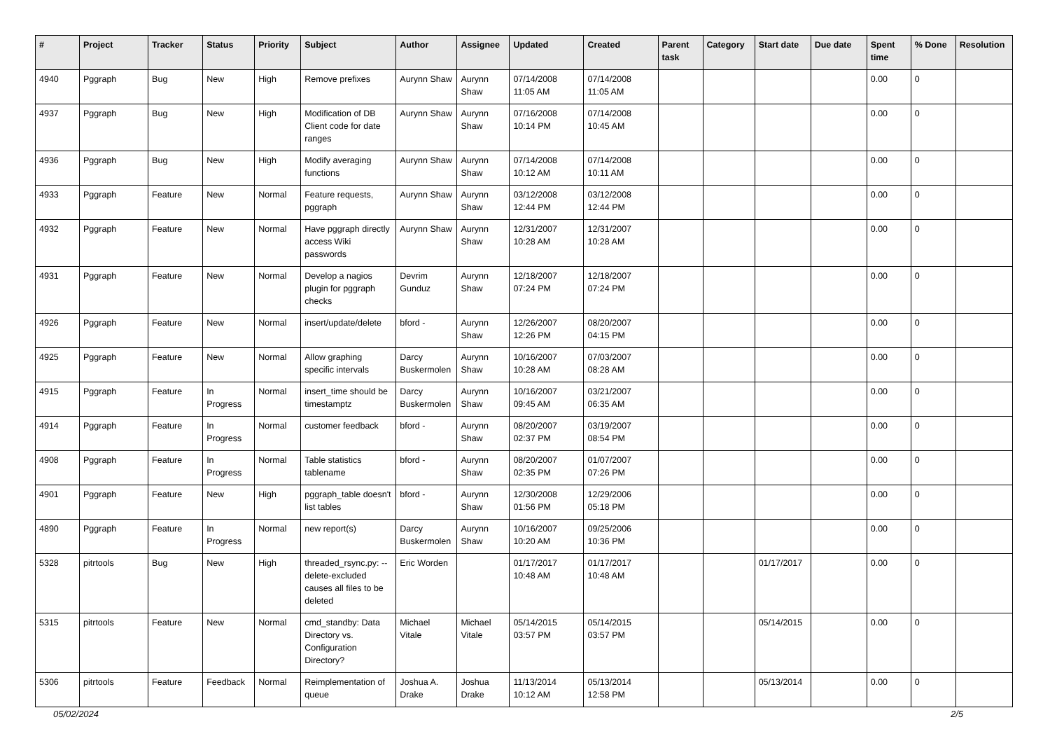| # | Project | Tracker | Status | Priority | Subject | Author | Assignee | Updated | Created | Parent task | Category | Start date | Due date | Spent time | % Done | Resolution |
| --- | --- | --- | --- | --- | --- | --- | --- | --- | --- | --- | --- | --- | --- | --- | --- | --- |
| 4940 | Pggraph | Bug | New | High | Remove prefixes | Aurynn Shaw | Aurynn Shaw | 07/14/2008 11:05 AM | 07/14/2008 11:05 AM | | | | | 0.00 | 0 | |
| 4937 | Pggraph | Bug | New | High | Modification of DB Client code for date ranges | Aurynn Shaw | Aurynn Shaw | 07/16/2008 10:14 PM | 07/14/2008 10:45 AM | | | | | 0.00 | 0 | |
| 4936 | Pggraph | Bug | New | High | Modify averaging functions | Aurynn Shaw | Aurynn Shaw | 07/14/2008 10:12 AM | 07/14/2008 10:11 AM | | | | | 0.00 | 0 | |
| 4933 | Pggraph | Feature | New | Normal | Feature requests, pggraph | Aurynn Shaw | Aurynn Shaw | 03/12/2008 12:44 PM | 03/12/2008 12:44 PM | | | | | 0.00 | 0 | |
| 4932 | Pggraph | Feature | New | Normal | Have pggraph directly access Wiki passwords | Aurynn Shaw | Aurynn Shaw | 12/31/2007 10:28 AM | 12/31/2007 10:28 AM | | | | | 0.00 | 0 | |
| 4931 | Pggraph | Feature | New | Normal | Develop a nagios plugin for pggraph checks | Devrim Gunduz | Aurynn Shaw | 12/18/2007 07:24 PM | 12/18/2007 07:24 PM | | | | | 0.00 | 0 | |
| 4926 | Pggraph | Feature | New | Normal | insert/update/delete | bford - | Aurynn Shaw | 12/26/2007 12:26 PM | 08/20/2007 04:15 PM | | | | | 0.00 | 0 | |
| 4925 | Pggraph | Feature | New | Normal | Allow graphing specific intervals | Darcy Buskermolen | Aurynn Shaw | 10/16/2007 10:28 AM | 07/03/2007 08:28 AM | | | | | 0.00 | 0 | |
| 4915 | Pggraph | Feature | In Progress | Normal | insert_time should be timestamptz | Darcy Buskermolen | Aurynn Shaw | 10/16/2007 09:45 AM | 03/21/2007 06:35 AM | | | | | 0.00 | 0 | |
| 4914 | Pggraph | Feature | In Progress | Normal | customer feedback | bford - | Aurynn Shaw | 08/20/2007 02:37 PM | 03/19/2007 08:54 PM | | | | | 0.00 | 0 | |
| 4908 | Pggraph | Feature | In Progress | Normal | Table statistics tablename | bford - | Aurynn Shaw | 08/20/2007 02:35 PM | 01/07/2007 07:26 PM | | | | | 0.00 | 0 | |
| 4901 | Pggraph | Feature | New | High | pggraph_table doesn't list tables | bford - | Aurynn Shaw | 12/30/2008 01:56 PM | 12/29/2006 05:18 PM | | | | | 0.00 | 0 | |
| 4890 | Pggraph | Feature | In Progress | Normal | new report(s) | Darcy Buskermolen | Aurynn Shaw | 10/16/2007 10:20 AM | 09/25/2006 10:36 PM | | | | | 0.00 | 0 | |
| 5328 | pitrtools | Bug | New | High | threaded_rsync.py: --delete-excluded causes all files to be deleted | Eric Worden | | 01/17/2017 10:48 AM | 01/17/2017 10:48 AM | | | 01/17/2017 | | 0.00 | 0 | |
| 5315 | pitrtools | Feature | New | Normal | cmd_standby: Data Directory vs. Configuration Directory? | Michael Vitale | Michael Vitale | 05/14/2015 03:57 PM | 05/14/2015 03:57 PM | | | 05/14/2015 | | 0.00 | 0 | |
| 5306 | pitrtools | Feature | Feedback | Normal | Reimplementation of queue | Joshua A. Drake | Joshua Drake | 11/13/2014 10:12 AM | 05/13/2014 12:58 PM | | | 05/13/2014 | | 0.00 | 0 | |
05/02/2024 2/5